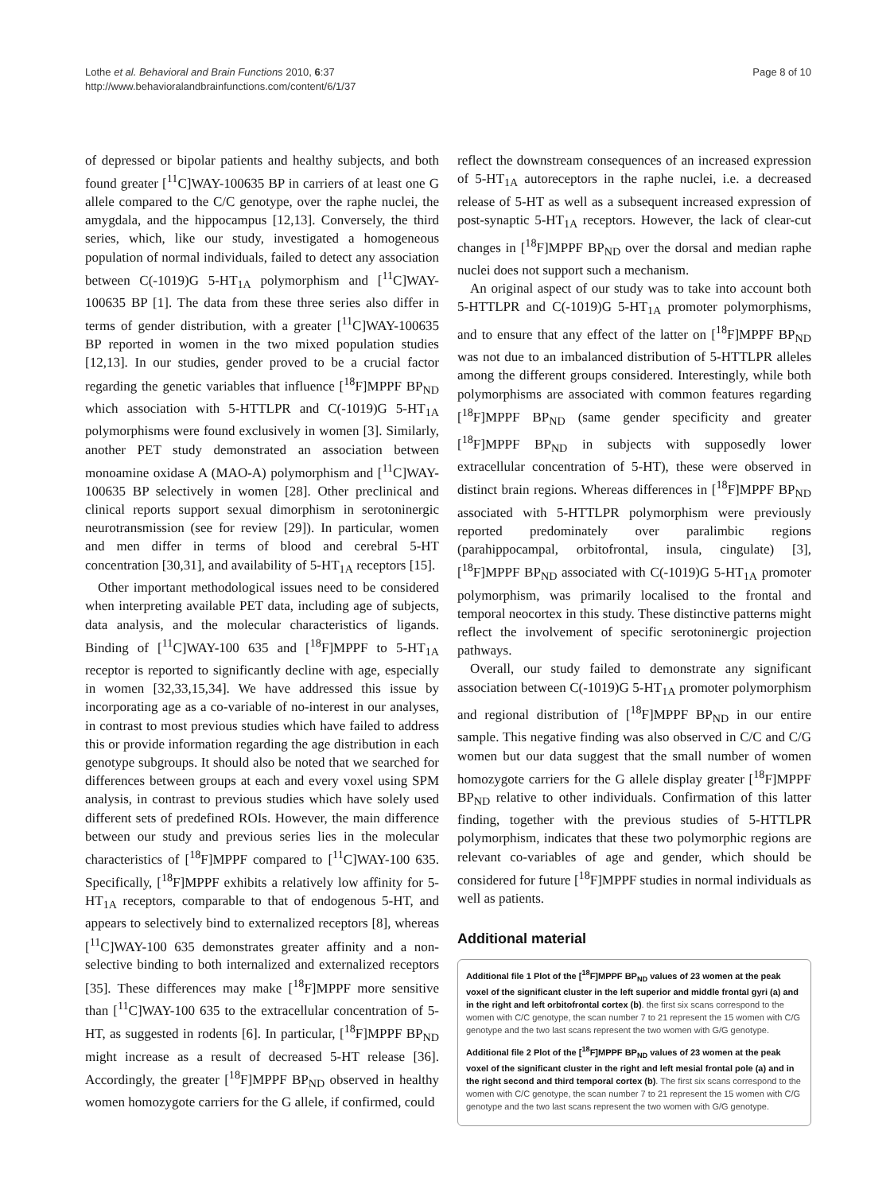Lothe et al. Behavioral and Brain Functions 2010, 6:37
http://www.behavioralandbrainfunctions.com/content/6/1/37
Page 8 of 10
of depressed or bipolar patients and healthy subjects, and both found greater [<sup>11</sup>C]WAY-100635 BP in carriers of at least one G allele compared to the C/C genotype, over the raphe nuclei, the amygdala, and the hippocampus [12,13]. Conversely, the third series, which, like our study, investigated a homogeneous population of normal individuals, failed to detect any association between C(-1019)G 5-HT<sub>1A</sub> polymorphism and [<sup>11</sup>C]WAY-100635 BP [1]. The data from these three series also differ in terms of gender distribution, with a greater [<sup>11</sup>C]WAY-100635 BP reported in women in the two mixed population studies [12,13]. In our studies, gender proved to be a crucial factor regarding the genetic variables that influence [<sup>18</sup>F]MPPF BP<sub>ND</sub> which association with 5-HTTLPR and C(-1019)G 5-HT<sub>1A</sub> polymorphisms were found exclusively in women [3]. Similarly, another PET study demonstrated an association between monoamine oxidase A (MAO-A) polymorphism and [<sup>11</sup>C]WAY-100635 BP selectively in women [28]. Other preclinical and clinical reports support sexual dimorphism in serotoninergic neurotransmission (see for review [29]). In particular, women and men differ in terms of blood and cerebral 5-HT concentration [30,31], and availability of 5-HT<sub>1A</sub> receptors [15].
Other important methodological issues need to be considered when interpreting available PET data, including age of subjects, data analysis, and the molecular characteristics of ligands. Binding of [<sup>11</sup>C]WAY-100 635 and [<sup>18</sup>F]MPPF to 5-HT<sub>1A</sub> receptor is reported to significantly decline with age, especially in women [32,33,15,34]. We have addressed this issue by incorporating age as a co-variable of no-interest in our analyses, in contrast to most previous studies which have failed to address this or provide information regarding the age distribution in each genotype subgroups. It should also be noted that we searched for differences between groups at each and every voxel using SPM analysis, in contrast to previous studies which have solely used different sets of predefined ROIs. However, the main difference between our study and previous series lies in the molecular characteristics of [<sup>18</sup>F]MPPF compared to [<sup>11</sup>C]WAY-100 635. Specifically, [<sup>18</sup>F]MPPF exhibits a relatively low affinity for 5-HT<sub>1A</sub> receptors, comparable to that of endogenous 5-HT, and appears to selectively bind to externalized receptors [8], whereas [<sup>11</sup>C]WAY-100 635 demonstrates greater affinity and a non-selective binding to both internalized and externalized receptors [35]. These differences may make [<sup>18</sup>F]MPPF more sensitive than [<sup>11</sup>C]WAY-100 635 to the extracellular concentration of 5-HT, as suggested in rodents [6]. In particular, [<sup>18</sup>F]MPPF BP<sub>ND</sub> might increase as a result of decreased 5-HT release [36]. Accordingly, the greater [<sup>18</sup>F]MPPF BP<sub>ND</sub> observed in healthy women homozygote carriers for the G allele, if confirmed, could
reflect the downstream consequences of an increased expression of 5-HT<sub>1A</sub> autoreceptors in the raphe nuclei, i.e. a decreased release of 5-HT as well as a subsequent increased expression of post-synaptic 5-HT<sub>1A</sub> receptors. However, the lack of clear-cut changes in [<sup>18</sup>F]MPPF BP<sub>ND</sub> over the dorsal and median raphe nuclei does not support such a mechanism.
An original aspect of our study was to take into account both 5-HTTLPR and C(-1019)G 5-HT<sub>1A</sub> promoter polymorphisms, and to ensure that any effect of the latter on [<sup>18</sup>F]MPPF BP<sub>ND</sub> was not due to an imbalanced distribution of 5-HTTLPR alleles among the different groups considered. Interestingly, while both polymorphisms are associated with common features regarding [<sup>18</sup>F]MPPF BP<sub>ND</sub> (same gender specificity and greater [<sup>18</sup>F]MPPF BP<sub>ND</sub> in subjects with supposedly lower extracellular concentration of 5-HT), these were observed in distinct brain regions. Whereas differences in [<sup>18</sup>F]MPPF BP<sub>ND</sub> associated with 5-HTTLPR polymorphism were previously reported predominately over paralimbic regions (parahippocampal, orbitofrontal, insula, cingulate) [3], [<sup>18</sup>F]MPPF BP<sub>ND</sub> associated with C(-1019)G 5-HT<sub>1A</sub> promoter polymorphism, was primarily localised to the frontal and temporal neocortex in this study. These distinctive patterns might reflect the involvement of specific serotoninergic projection pathways.
Overall, our study failed to demonstrate any significant association between C(-1019)G 5-HT<sub>1A</sub> promoter polymorphism and regional distribution of [<sup>18</sup>F]MPPF BP<sub>ND</sub> in our entire sample. This negative finding was also observed in C/C and C/G women but our data suggest that the small number of women homozygote carriers for the G allele display greater [<sup>18</sup>F]MPPF BP<sub>ND</sub> relative to other individuals. Confirmation of this latter finding, together with the previous studies of 5-HTTLPR polymorphism, indicates that these two polymorphic regions are relevant co-variables of age and gender, which should be considered for future [<sup>18</sup>F]MPPF studies in normal individuals as well as patients.
Additional material
Additional file 1 Plot of the [<sup>18</sup>F]MPPF BP<sub>ND</sub> values of 23 women at the peak voxel of the significant cluster in the left superior and middle frontal gyri (a) and in the right and left orbitofrontal cortex (b). the first six scans correspond to the women with C/C genotype, the scan number 7 to 21 represent the 15 women with C/G genotype and the two last scans represent the two women with G/G genotype.
Additional file 2 Plot of the [<sup>18</sup>F]MPPF BP<sub>ND</sub> values of 23 women at the peak voxel of the significant cluster in the right and left mesial frontal pole (a) and in the right second and third temporal cortex (b). The first six scans correspond to the women with C/C genotype, the scan number 7 to 21 represent the 15 women with C/G genotype and the two last scans represent the two women with G/G genotype.